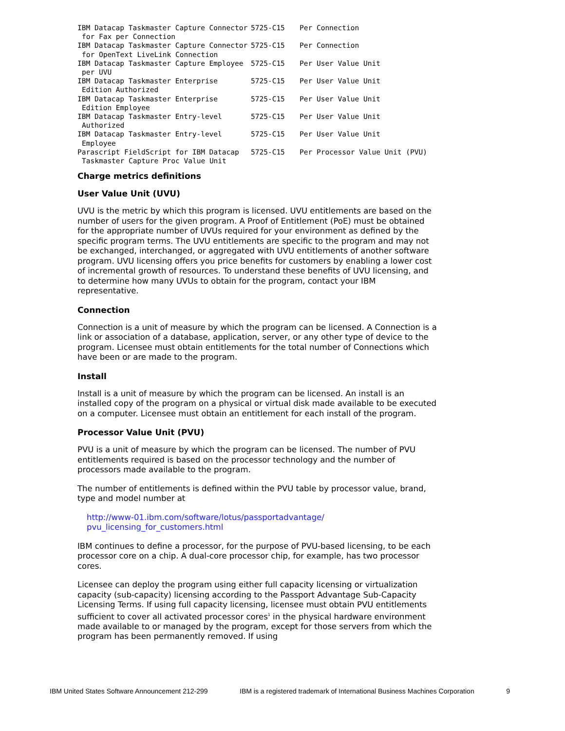| IBM Datacap Taskmaster Capture Connector for Fax per Connection | 5725-C15 | Per Connection |
| IBM Datacap Taskmaster Capture Connector for OpenText LiveLink Connection | 5725-C15 | Per Connection |
| IBM Datacap Taskmaster Capture Employee per UVU | 5725-C15 | Per User Value Unit |
| IBM Datacap Taskmaster Enterprise Edition Authorized | 5725-C15 | Per User Value Unit |
| IBM Datacap Taskmaster Enterprise Edition Employee | 5725-C15 | Per User Value Unit |
| IBM Datacap Taskmaster Entry-level Authorized | 5725-C15 | Per User Value Unit |
| IBM Datacap Taskmaster Entry-level Employee | 5725-C15 | Per User Value Unit |
| Parascript FieldScript for IBM Datacap Taskmaster Capture Proc Value Unit | 5725-C15 | Per Processor Value Unit (PVU) |
Charge metrics definitions
User Value Unit (UVU)
UVU is the metric by which this program is licensed. UVU entitlements are based on the number of users for the given program. A Proof of Entitlement (PoE) must be obtained for the appropriate number of UVUs required for your environment as defined by the specific program terms. The UVU entitlements are specific to the program and may not be exchanged, interchanged, or aggregated with UVU entitlements of another software program. UVU licensing offers you price benefits for customers by enabling a lower cost of incremental growth of resources. To understand these benefits of UVU licensing, and to determine how many UVUs to obtain for the program, contact your IBM representative.
Connection
Connection is a unit of measure by which the program can be licensed. A Connection is a link or association of a database, application, server, or any other type of device to the program. Licensee must obtain entitlements for the total number of Connections which have been or are made to the program.
Install
Install is a unit of measure by which the program can be licensed. An install is an installed copy of the program on a physical or virtual disk made available to be executed on a computer. Licensee must obtain an entitlement for each install of the program.
Processor Value Unit (PVU)
PVU is a unit of measure by which the program can be licensed. The number of PVU entitlements required is based on the processor technology and the number of processors made available to the program.
The number of entitlements is defined within the PVU table by processor value, brand, type and model number at
http://www-01.ibm.com/software/lotus/passportadvantage/ pvu_licensing_for_customers.html
IBM continues to define a processor, for the purpose of PVU-based licensing, to be each processor core on a chip. A dual-core processor chip, for example, has two processor cores.
Licensee can deploy the program using either full capacity licensing or virtualization capacity (sub-capacity) licensing according to the Passport Advantage Sub-Capacity Licensing Terms. If using full capacity licensing, licensee must obtain PVU entitlements sufficient to cover all activated processor cores<sup>1</sup> in the physical hardware environment made available to or managed by the program, except for those servers from which the program has been permanently removed. If using
IBM United States Software Announcement 212-299 IBM is a registered trademark of International Business Machines Corporation 9